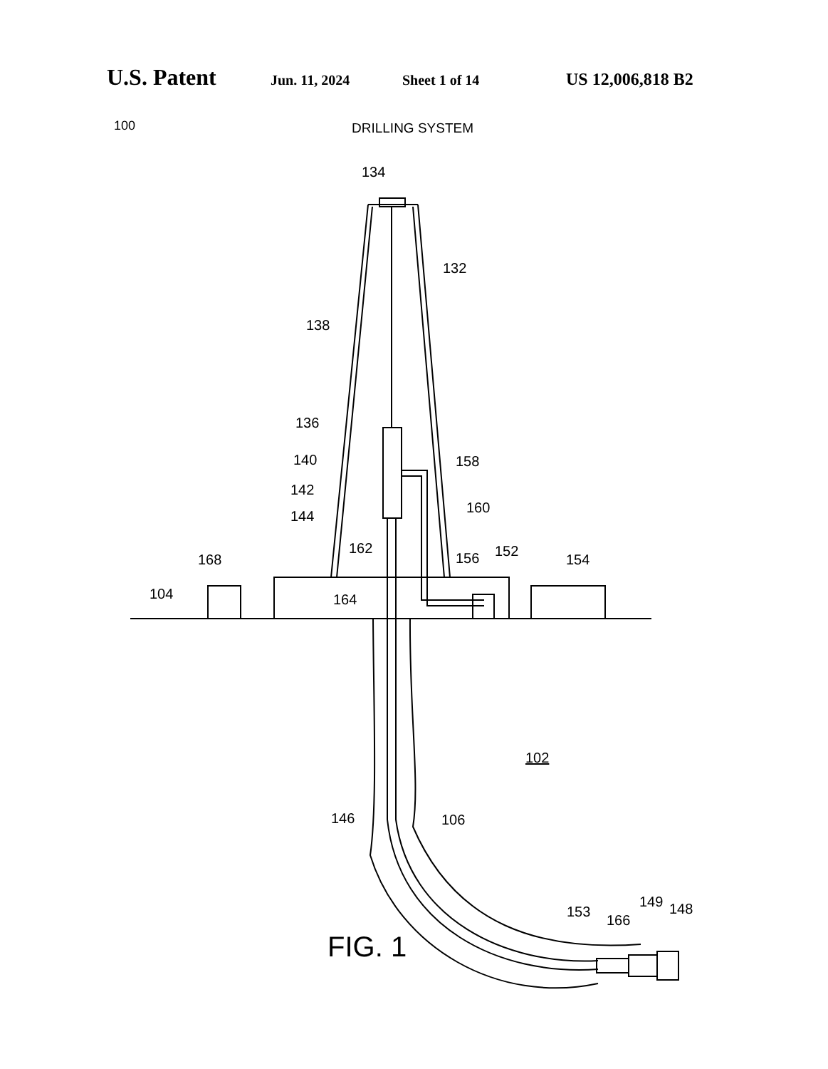U.S. Patent Jun. 11, 2024 Sheet 1 of 14 US 12,006,818 B2
100
DRILLING SYSTEM
134
132
138
136
140
142
144
158
160
162
164
156
152
154
168
104
102
146
106
153
166
149
148
FIG. 1